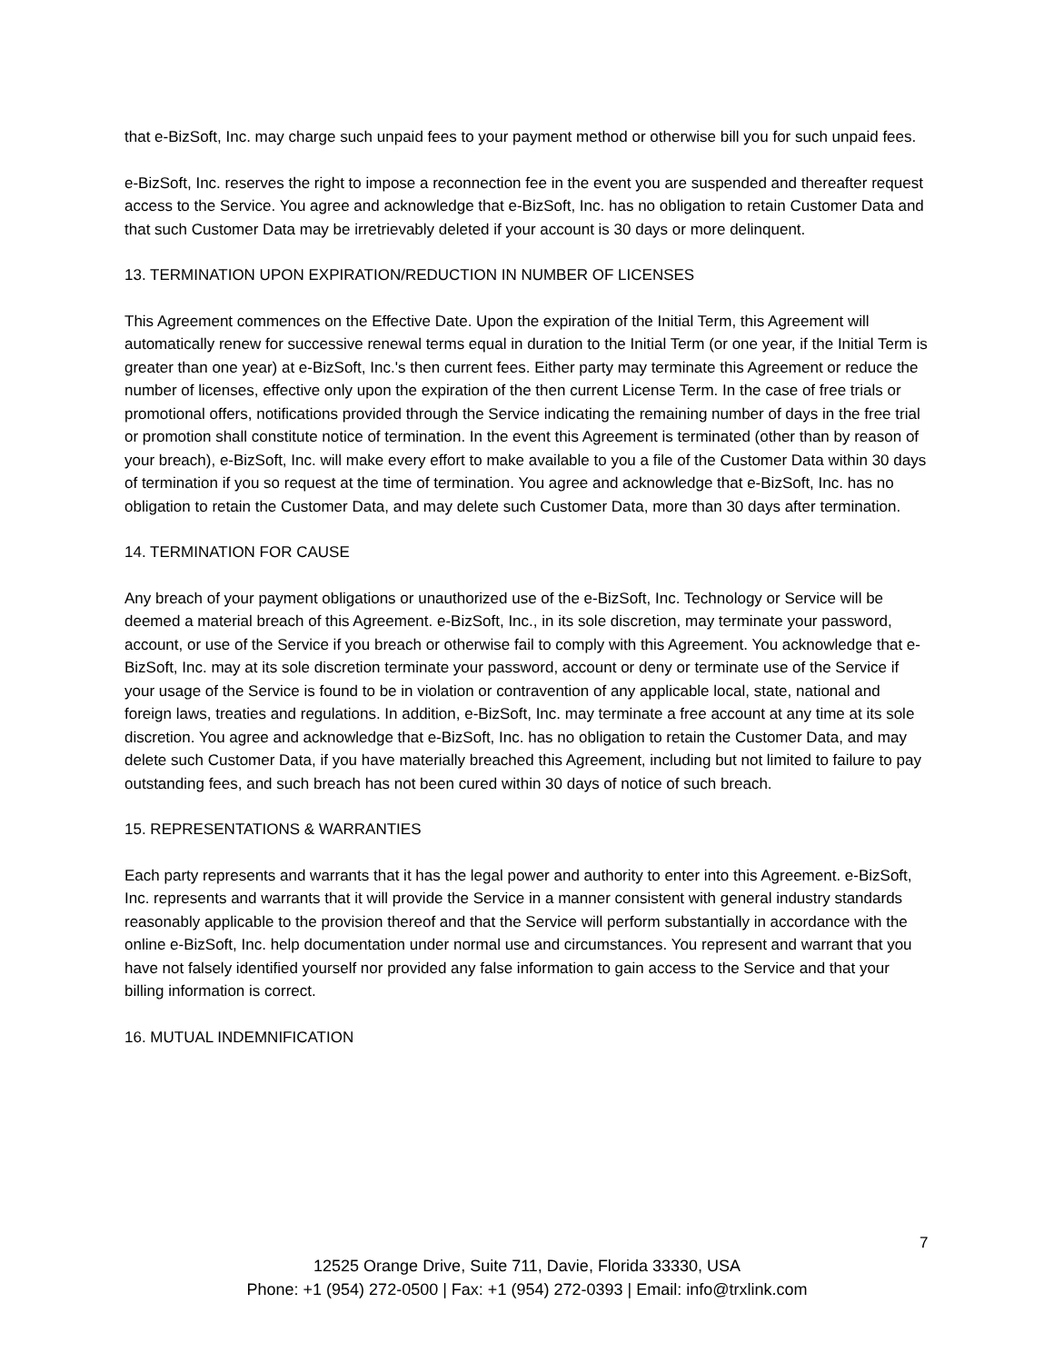that e-BizSoft, Inc. may charge such unpaid fees to your payment method or otherwise bill you for such unpaid fees.
e-BizSoft, Inc. reserves the right to impose a reconnection fee in the event you are suspended and thereafter request access to the Service. You agree and acknowledge that e-BizSoft, Inc. has no obligation to retain Customer Data and that such Customer Data may be irretrievably deleted if your account is 30 days or more delinquent.
13. TERMINATION UPON EXPIRATION/REDUCTION IN NUMBER OF LICENSES
This Agreement commences on the Effective Date. Upon the expiration of the Initial Term, this Agreement will automatically renew for successive renewal terms equal in duration to the Initial Term (or one year, if the Initial Term is greater than one year) at e-BizSoft, Inc.'s then current fees. Either party may terminate this Agreement or reduce the number of licenses, effective only upon the expiration of the then current License Term. In the case of free trials or promotional offers, notifications provided through the Service indicating the remaining number of days in the free trial or promotion shall constitute notice of termination. In the event this Agreement is terminated (other than by reason of your breach), e-BizSoft, Inc. will make every effort to make available to you a file of the Customer Data within 30 days of termination if you so request at the time of termination. You agree and acknowledge that e-BizSoft, Inc. has no obligation to retain the Customer Data, and may delete such Customer Data, more than 30 days after termination.
14. TERMINATION FOR CAUSE
Any breach of your payment obligations or unauthorized use of the e-BizSoft, Inc. Technology or Service will be deemed a material breach of this Agreement. e-BizSoft, Inc., in its sole discretion, may terminate your password, account, or use of the Service if you breach or otherwise fail to comply with this Agreement. You acknowledge that e-BizSoft, Inc. may at its sole discretion terminate your password, account or deny or terminate use of the Service if your usage of the Service is found to be in violation or contravention of any applicable local, state, national and foreign laws, treaties and regulations. In addition, e-BizSoft, Inc. may terminate a free account at any time at its sole discretion. You agree and acknowledge that e-BizSoft, Inc. has no obligation to retain the Customer Data, and may delete such Customer Data, if you have materially breached this Agreement, including but not limited to failure to pay outstanding fees, and such breach has not been cured within 30 days of notice of such breach.
15. REPRESENTATIONS & WARRANTIES
Each party represents and warrants that it has the legal power and authority to enter into this Agreement. e-BizSoft, Inc. represents and warrants that it will provide the Service in a manner consistent with general industry standards reasonably applicable to the provision thereof and that the Service will perform substantially in accordance with the online e-BizSoft, Inc. help documentation under normal use and circumstances. You represent and warrant that you have not falsely identified yourself nor provided any false information to gain access to the Service and that your billing information is correct.
16. MUTUAL INDEMNIFICATION
7
12525 Orange Drive, Suite 711, Davie, Florida 33330, USA
Phone: +1 (954) 272-0500 | Fax: +1 (954) 272-0393 | Email: info@trxlink.com